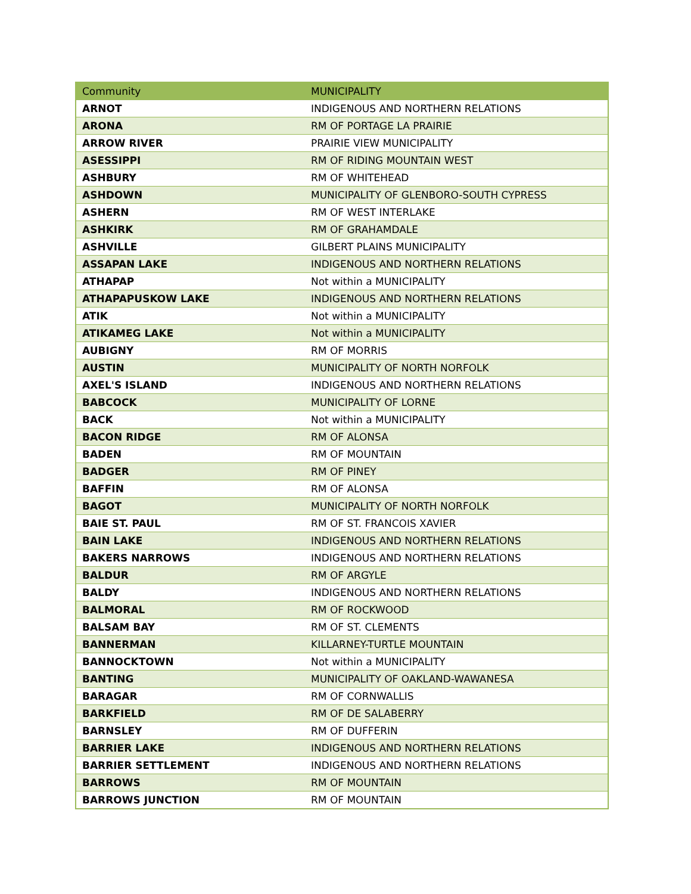| Community | MUNICIPALITY |
| --- | --- |
| ARNOT | INDIGENOUS AND NORTHERN RELATIONS |
| ARONA | RM OF PORTAGE LA PRAIRIE |
| ARROW RIVER | PRAIRIE VIEW MUNICIPALITY |
| ASESSIPPI | RM OF RIDING MOUNTAIN WEST |
| ASHBURY | RM OF WHITEHEAD |
| ASHDOWN | MUNICIPALITY OF GLENBORO-SOUTH CYPRESS |
| ASHERN | RM OF WEST INTERLAKE |
| ASHKIRK | RM OF GRAHAMDALE |
| ASHVILLE | GILBERT PLAINS MUNICIPALITY |
| ASSAPAN LAKE | INDIGENOUS AND NORTHERN RELATIONS |
| ATHAPAP | Not within a MUNICIPALITY |
| ATHAPAPUSKOW LAKE | INDIGENOUS AND NORTHERN RELATIONS |
| ATIK | Not within a MUNICIPALITY |
| ATIKAMEG LAKE | Not within a MUNICIPALITY |
| AUBIGNY | RM OF MORRIS |
| AUSTIN | MUNICIPALITY OF NORTH NORFOLK |
| AXEL'S ISLAND | INDIGENOUS AND NORTHERN RELATIONS |
| BABCOCK | MUNICIPALITY OF LORNE |
| BACK | Not within a MUNICIPALITY |
| BACON RIDGE | RM OF ALONSA |
| BADEN | RM OF MOUNTAIN |
| BADGER | RM OF PINEY |
| BAFFIN | RM OF ALONSA |
| BAGOT | MUNICIPALITY OF NORTH NORFOLK |
| BAIE ST. PAUL | RM OF ST. FRANCOIS XAVIER |
| BAIN LAKE | INDIGENOUS AND NORTHERN RELATIONS |
| BAKERS NARROWS | INDIGENOUS AND NORTHERN RELATIONS |
| BALDUR | RM OF ARGYLE |
| BALDY | INDIGENOUS AND NORTHERN RELATIONS |
| BALMORAL | RM OF ROCKWOOD |
| BALSAM BAY | RM OF ST. CLEMENTS |
| BANNERMAN | KILLARNEY-TURTLE MOUNTAIN |
| BANNOCKTOWN | Not within a MUNICIPALITY |
| BANTING | MUNICIPALITY OF OAKLAND-WAWANESA |
| BARAGAR | RM OF CORNWALLIS |
| BARKFIELD | RM OF DE SALABERRY |
| BARNSLEY | RM OF DUFFERIN |
| BARRIER LAKE | INDIGENOUS AND NORTHERN RELATIONS |
| BARRIER SETTLEMENT | INDIGENOUS AND NORTHERN RELATIONS |
| BARROWS | RM OF MOUNTAIN |
| BARROWS JUNCTION | RM OF MOUNTAIN |